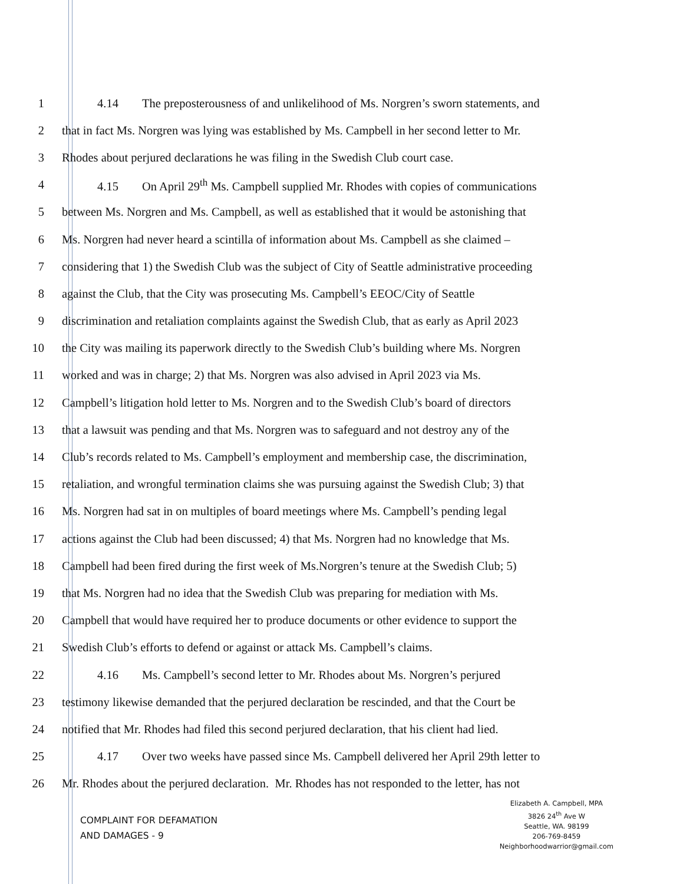1 4.14 The preposterousness of and unlikelihood of Ms. Norgren’s sworn statements, and
2 that in fact Ms. Norgren was lying was established by Ms. Campbell in her second letter to Mr.
3 Rhodes about perjured declarations he was filing in the Swedish Club court case.
4 4.15 On April 29<sup>th</sup> Ms. Campbell supplied Mr. Rhodes with copies of communications
5 between Ms. Norgren and Ms. Campbell, as well as established that it would be astonishing that
6 Ms. Norgren had never heard a scintilla of information about Ms. Campbell as she claimed –
7 considering that 1) the Swedish Club was the subject of City of Seattle administrative proceeding
8 against the Club, that the City was prosecuting Ms. Campbell’s EEOC/City of Seattle
9 discrimination and retaliation complaints against the Swedish Club, that as early as April 2023
10 the City was mailing its paperwork directly to the Swedish Club’s building where Ms. Norgren
11 worked and was in charge; 2) that Ms. Norgren was also advised in April 2023 via Ms.
12 Campbell’s litigation hold letter to Ms. Norgren and to the Swedish Club’s board of directors
13 that a lawsuit was pending and that Ms. Norgren was to safeguard and not destroy any of the
14 Club’s records related to Ms. Campbell’s employment and membership case, the discrimination,
15 retaliation, and wrongful termination claims she was pursuing against the Swedish Club; 3) that
16 Ms. Norgren had sat in on multiples of board meetings where Ms. Campbell’s pending legal
17 actions against the Club had been discussed; 4) that Ms. Norgren had no knowledge that Ms.
18 Campbell had been fired during the first week of Ms.Norgren’s tenure at the Swedish Club; 5)
19 that Ms. Norgren had no idea that the Swedish Club was preparing for mediation with Ms.
20 Campbell that would have required her to produce documents or other evidence to support the
21 Swedish Club’s efforts to defend or against or attack Ms. Campbell’s claims.
22 4.16 Ms. Campbell’s second letter to Mr. Rhodes about Ms. Norgren’s perjured
23 testimony likewise demanded that the perjured declaration be rescinded, and that the Court be
24 notified that Mr. Rhodes had filed this second perjured declaration, that his client had lied.
25 4.17 Over two weeks have passed since Ms. Campbell delivered her April 29th letter to
26 Mr. Rhodes about the perjured declaration. Mr. Rhodes has not responded to the letter, has not
COMPLAINT FOR DEFAMATION
AND DAMAGES - 9
Elizabeth A. Campbell, MPA
3826 24<sup>th</sup> Ave W
Seattle, WA. 98199
206-769-8459
Neighborhoodwarrior@gmail.com